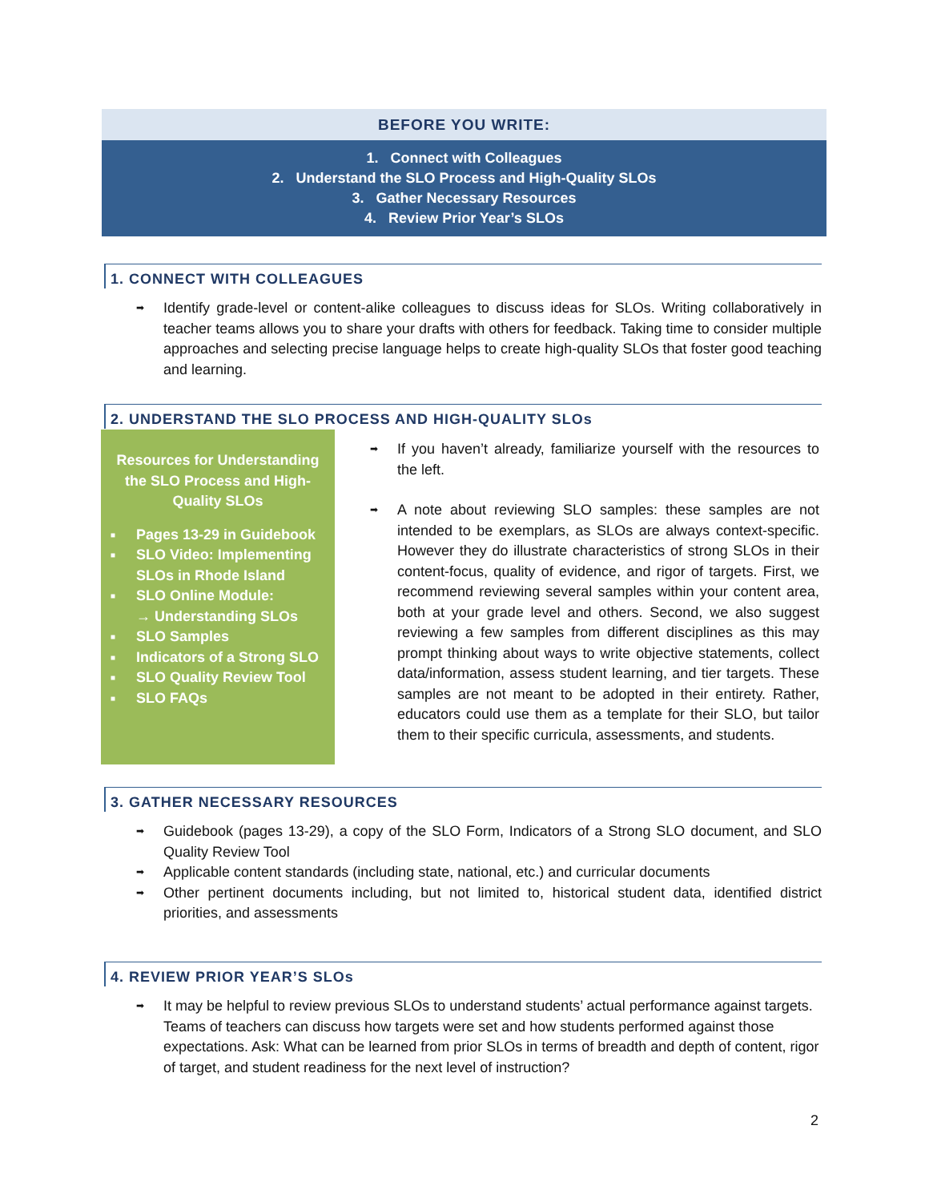BEFORE YOU WRITE:
1. Connect with Colleagues
2. Understand the SLO Process and High-Quality SLOs
3. Gather Necessary Resources
4. Review Prior Year’s SLOs
1. CONNECT WITH COLLEAGUES
➡ Identify grade-level or content-alike colleagues to discuss ideas for SLOs. Writing collaboratively in teacher teams allows you to share your drafts with others for feedback. Taking time to consider multiple approaches and selecting precise language helps to create high-quality SLOs that foster good teaching and learning.
2. UNDERSTAND THE SLO PROCESS AND HIGH-QUALITY SLOs
Resources for Understanding the SLO Process and High-Quality SLOs
■ Pages 13-29 in Guidebook
■ SLO Video: Implementing SLOs in Rhode Island
■ SLO Online Module:
→ Understanding SLOs
■ SLO Samples
■ Indicators of a Strong SLO
■ SLO Quality Review Tool
■ SLO FAQs
➡ If you haven’t already, familiarize yourself with the resources to the left.
➡ A note about reviewing SLO samples: these samples are not intended to be exemplars, as SLOs are always context-specific. However they do illustrate characteristics of strong SLOs in their content-focus, quality of evidence, and rigor of targets. First, we recommend reviewing several samples within your content area, both at your grade level and others. Second, we also suggest reviewing a few samples from different disciplines as this may prompt thinking about ways to write objective statements, collect data/information, assess student learning, and tier targets. These samples are not meant to be adopted in their entirety. Rather, educators could use them as a template for their SLO, but tailor them to their specific curricula, assessments, and students.
3. GATHER NECESSARY RESOURCES
➡ Guidebook (pages 13-29), a copy of the SLO Form, Indicators of a Strong SLO document, and SLO Quality Review Tool
➡ Applicable content standards (including state, national, etc.) and curricular documents
➡ Other pertinent documents including, but not limited to, historical student data, identified district priorities, and assessments
4. REVIEW PRIOR YEAR’S SLOs
➡ It may be helpful to review previous SLOs to understand students’ actual performance against targets. Teams of teachers can discuss how targets were set and how students performed against those expectations. Ask: What can be learned from prior SLOs in terms of breadth and depth of content, rigor of target, and student readiness for the next level of instruction?
2